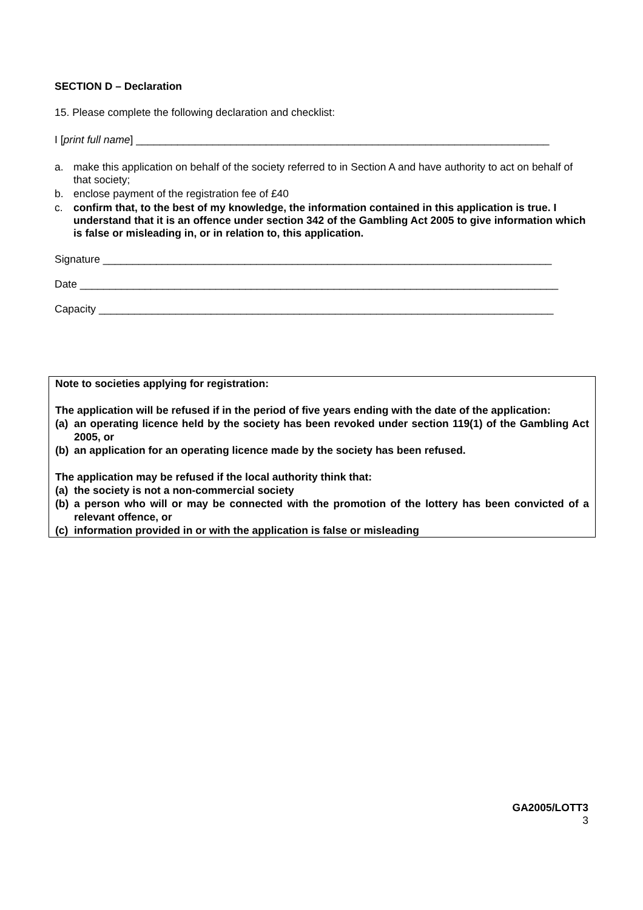SECTION D – Declaration
15. Please complete the following declaration and checklist:
I [print full name] ______________________________________________________________________
a. make this application on behalf of the society referred to in Section A and have authority to act on behalf of that society;
b. enclose payment of the registration fee of £40
c. confirm that, to the best of my knowledge, the information contained in this application is true. I understand that it is an offence under section 342 of the Gambling Act 2005 to give information which is false or misleading in, or in relation to, this application.
Signature ____________________________________________________________________________
Date _________________________________________________________________________________
Capacity _____________________________________________________________________________
Note to societies applying for registration:
The application will be refused if in the period of five years ending with the date of the application:
(a) an operating licence held by the society has been revoked under section 119(1) of the Gambling Act 2005, or
(b) an application for an operating licence made by the society has been refused.
The application may be refused if the local authority think that:
(a) the society is not a non-commercial society
(b) a person who will or may be connected with the promotion of the lottery has been convicted of a relevant offence, or
(c) information provided in or with the application is false or misleading
GA2005/LOTT3
3